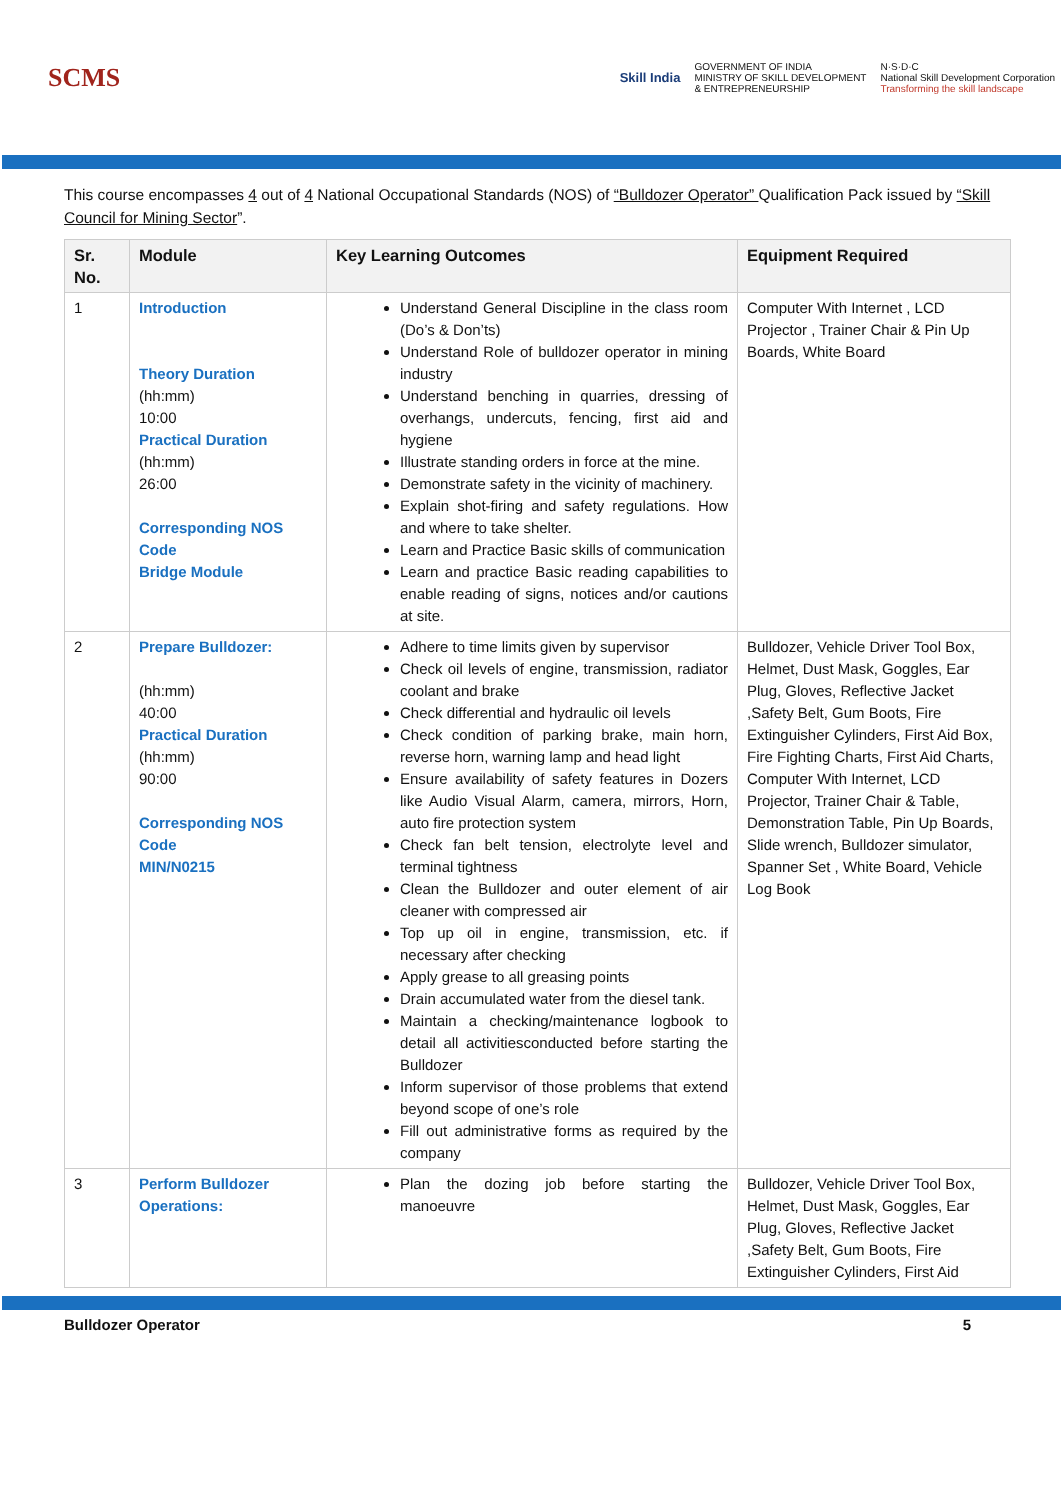SCMS
Skill India
GOVERNMENT OF INDIA
MINISTRY OF SKILL DEVELOPMENT
& ENTREPRENEURSHIP
N·S·D·C
National Skill Development Corporation
Transforming the skill landscape
This course encompasses 4 out of 4 National Occupational Standards (NOS) of “Bulldozer Operator” Qualification Pack issued by “Skill Council for Mining Sector”.
| Sr. No. | Module | Key Learning Outcomes | Equipment Required |
| --- | --- | --- | --- |
| 1 | Introduction Theory Duration (hh:mm) 10:00 Practical Duration (hh:mm) 26:00 Corresponding NOS Code Bridge Module | Understand General Discipline in the class room (Do’s & Don’ts) Understand Role of bulldozer operator in mining industry Understand benching in quarries, dressing of overhangs, undercuts, fencing, first aid and hygiene Illustrate standing orders in force at the mine. Demonstrate safety in the vicinity of machinery. Explain shot-firing and safety regulations. How and where to take shelter. Learn and Practice Basic skills of communication Learn and practice Basic reading capabilities to enable reading of signs, notices and/or cautions at site. | Computer With Internet , LCD Projector , Trainer Chair & Pin Up Boards, White Board |
| 2 | Prepare Bulldozer: (hh:mm) 40:00 Practical Duration (hh:mm) 90:00 Corresponding NOS Code MIN/N0215 | Adhere to time limits given by supervisor Check oil levels of engine, transmission, radiator coolant and brake Check differential and hydraulic oil levels Check condition of parking brake, main horn, reverse horn, warning lamp and head light Ensure availability of safety features in Dozers like Audio Visual Alarm, camera, mirrors, Horn, auto fire protection system Check fan belt tension, electrolyte level and terminal tightness Clean the Bulldozer and outer element of air cleaner with compressed air Top up oil in engine, transmission, etc. if necessary after checking Apply grease to all greasing points Drain accumulated water from the diesel tank. Maintain a checking/maintenance logbook to detail all activitiesconducted before starting the Bulldozer Inform supervisor of those problems that extend beyond scope of one’s role Fill out administrative forms as required by the company | Bulldozer, Vehicle Driver Tool Box, Helmet, Dust Mask, Goggles, Ear Plug, Gloves, Reflective Jacket ,Safety Belt, Gum Boots, Fire Extinguisher Cylinders, First Aid Box, Fire Fighting Charts, First Aid Charts, Computer With Internet, LCD Projector, Trainer Chair & Table, Demonstration Table, Pin Up Boards, Slide wrench, Bulldozer simulator, Spanner Set , White Board, Vehicle Log Book |
| 3 | Perform Bulldozer Operations: | Plan the dozing job before starting the manoeuvre | Bulldozer, Vehicle Driver Tool Box, Helmet, Dust Mask, Goggles, Ear Plug, Gloves, Reflective Jacket ,Safety Belt, Gum Boots, Fire Extinguisher Cylinders, First Aid |
Bulldozer Operator 5